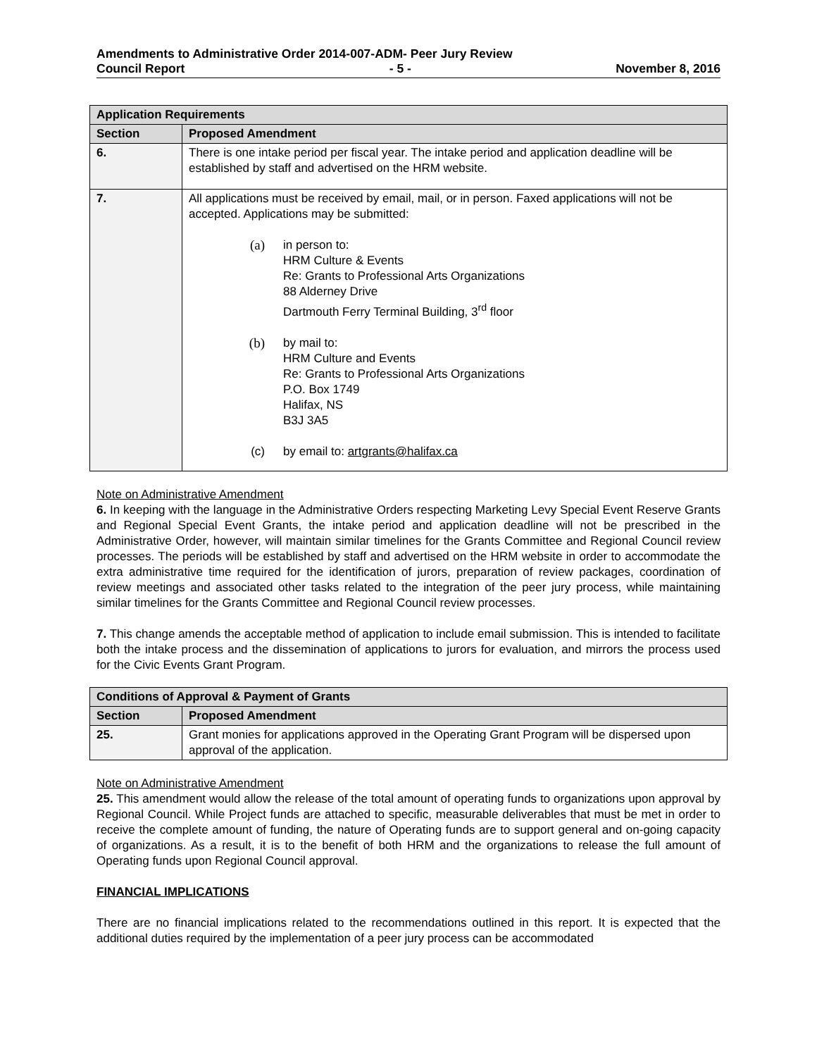Amendments to Administrative Order 2014-007-ADM- Peer Jury Review
Council Report - 5 - November 8, 2016
| Application Requirements | |
| --- | --- |
| Section | Proposed Amendment |
| 6. | There is one intake period per fiscal year. The intake period and application deadline will be established by staff and advertised on the HRM website. |
| 7. | All applications must be received by email, mail, or in person. Faxed applications will not be accepted. Applications may be submitted: (a) in person to: HRM Culture & Events Re: Grants to Professional Arts Organizations 88 Alderney Drive Dartmouth Ferry Terminal Building, 3<sup>rd</sup> floor (b) by mail to: HRM Culture and Events Re: Grants to Professional Arts Organizations P.O. Box 1749 Halifax, NS B3J 3A5 (c) by email to: artgrants@halifax.ca |
Note on Administrative Amendment
6. In keeping with the language in the Administrative Orders respecting Marketing Levy Special Event Reserve Grants and Regional Special Event Grants, the intake period and application deadline will not be prescribed in the Administrative Order, however, will maintain similar timelines for the Grants Committee and Regional Council review processes. The periods will be established by staff and advertised on the HRM website in order to accommodate the extra administrative time required for the identification of jurors, preparation of review packages, coordination of review meetings and associated other tasks related to the integration of the peer jury process, while maintaining similar timelines for the Grants Committee and Regional Council review processes.
7. This change amends the acceptable method of application to include email submission. This is intended to facilitate both the intake process and the dissemination of applications to jurors for evaluation, and mirrors the process used for the Civic Events Grant Program.
| Conditions of Approval & Payment of Grants | |
| --- | --- |
| Section | Proposed Amendment |
| 25. | Grant monies for applications approved in the Operating Grant Program will be dispersed upon approval of the application. |
Note on Administrative Amendment
25. This amendment would allow the release of the total amount of operating funds to organizations upon approval by Regional Council. While Project funds are attached to specific, measurable deliverables that must be met in order to receive the complete amount of funding, the nature of Operating funds are to support general and on-going capacity of organizations. As a result, it is to the benefit of both HRM and the organizations to release the full amount of Operating funds upon Regional Council approval.
FINANCIAL IMPLICATIONS
There are no financial implications related to the recommendations outlined in this report. It is expected that the additional duties required by the implementation of a peer jury process can be accommodated